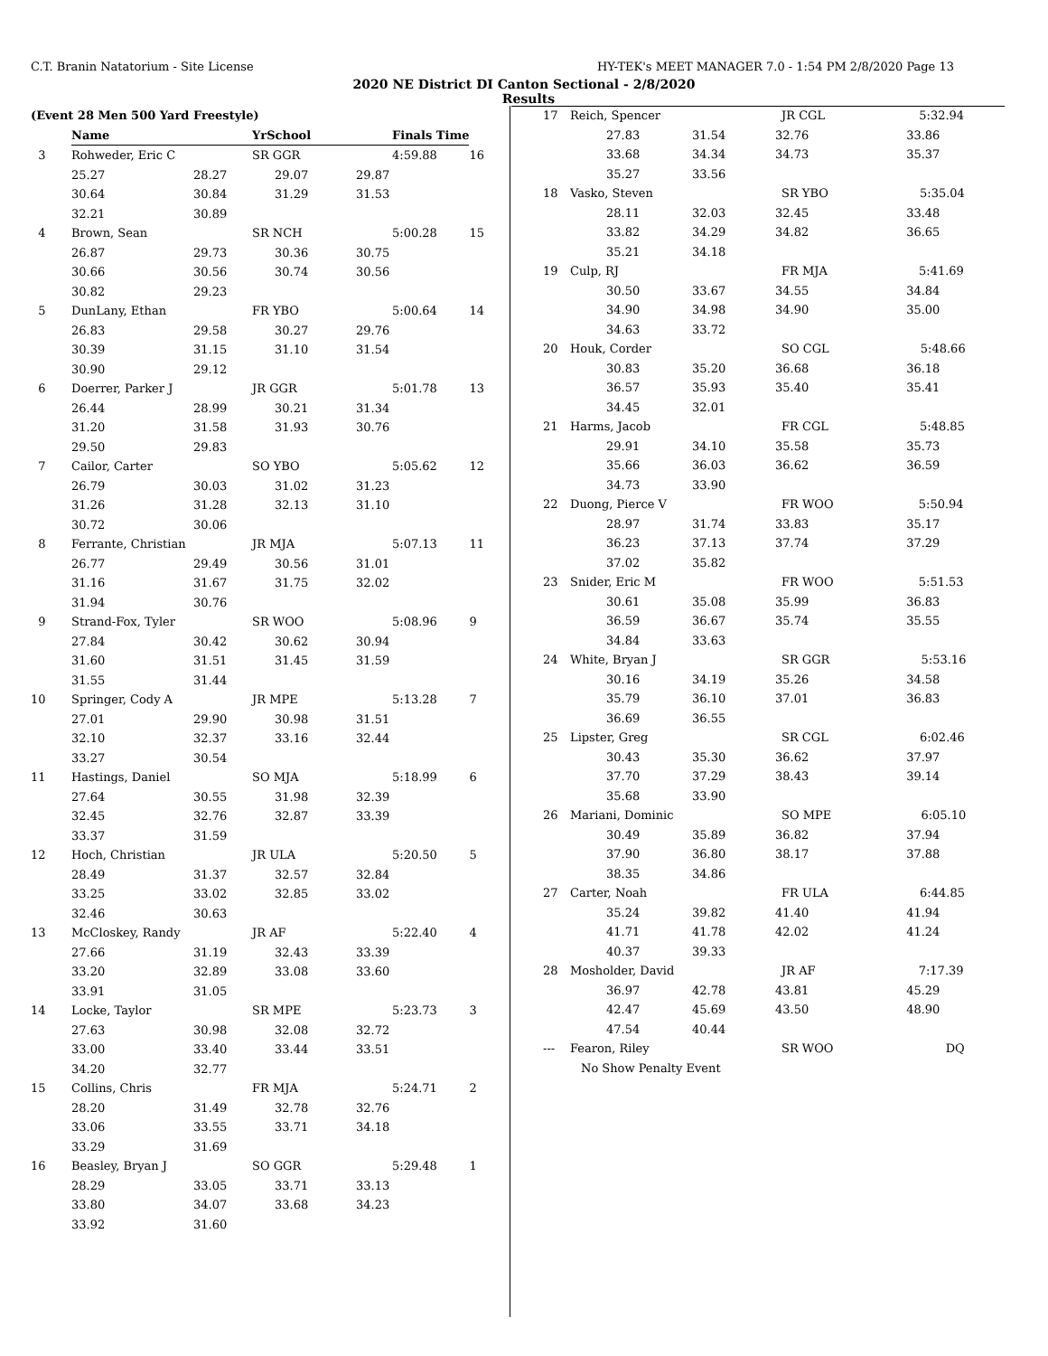C.T. Branin Natatorium - Site License HY-TEK's MEET MANAGER 7.0 - 1:54 PM 2/8/2020 Page 13
2020 NE District DI Canton Sectional - 2/8/2020
Results
| (Event 28 Men 500 Yard Freestyle) | | | | | |
| --- | --- | --- | --- | --- | --- |
| | Name | YrSchool | | Finals Time | |
| 3 | Rohweder, Eric C | SR GGR | | 4:59.88 | 16 |
| | 25.27 | 28.27 | 29.07 | 29.87 | |
| | 30.64 | 30.84 | 31.29 | 31.53 | |
| | 32.21 | 30.89 | | | |
| 4 | Brown, Sean | SR NCH | | 5:00.28 | 15 |
| | 26.87 | 29.73 | 30.36 | 30.75 | |
| | 30.66 | 30.56 | 30.74 | 30.56 | |
| | 30.82 | 29.23 | | | |
| 5 | DunLany, Ethan | FR YBO | | 5:00.64 | 14 |
| | 26.83 | 29.58 | 30.27 | 29.76 | |
| | 30.39 | 31.15 | 31.10 | 31.54 | |
| | 30.90 | 29.12 | | | |
| 6 | Doerrer, Parker J | JR GGR | | 5:01.78 | 13 |
| | 26.44 | 28.99 | 30.21 | 31.34 | |
| | 31.20 | 31.58 | 31.93 | 30.76 | |
| | 29.50 | 29.83 | | | |
| 7 | Cailor, Carter | SO YBO | | 5:05.62 | 12 |
| | 26.79 | 30.03 | 31.02 | 31.23 | |
| | 31.26 | 31.28 | 32.13 | 31.10 | |
| | 30.72 | 30.06 | | | |
| 8 | Ferrante, Christian | JR MJA | | 5:07.13 | 11 |
| | 26.77 | 29.49 | 30.56 | 31.01 | |
| | 31.16 | 31.67 | 31.75 | 32.02 | |
| | 31.94 | 30.76 | | | |
| 9 | Strand-Fox, Tyler | SR WOO | | 5:08.96 | 9 |
| | 27.84 | 30.42 | 30.62 | 30.94 | |
| | 31.60 | 31.51 | 31.45 | 31.59 | |
| | 31.55 | 31.44 | | | |
| 10 | Springer, Cody A | JR MPE | | 5:13.28 | 7 |
| | 27.01 | 29.90 | 30.98 | 31.51 | |
| | 32.10 | 32.37 | 33.16 | 32.44 | |
| | 33.27 | 30.54 | | | |
| 11 | Hastings, Daniel | SO MJA | | 5:18.99 | 6 |
| | 27.64 | 30.55 | 31.98 | 32.39 | |
| | 32.45 | 32.76 | 32.87 | 33.39 | |
| | 33.37 | 31.59 | | | |
| 12 | Hoch, Christian | JR ULA | | 5:20.50 | 5 |
| | 28.49 | 31.37 | 32.57 | 32.84 | |
| | 33.25 | 33.02 | 32.85 | 33.02 | |
| | 32.46 | 30.63 | | | |
| 13 | McCloskey, Randy | JR AF | | 5:22.40 | 4 |
| | 27.66 | 31.19 | 32.43 | 33.39 | |
| | 33.20 | 32.89 | 33.08 | 33.60 | |
| | 33.91 | 31.05 | | | |
| 14 | Locke, Taylor | SR MPE | | 5:23.73 | 3 |
| | 27.63 | 30.98 | 32.08 | 32.72 | |
| | 33.00 | 33.40 | 33.44 | 33.51 | |
| | 34.20 | 32.77 | | | |
| 15 | Collins, Chris | FR MJA | | 5:24.71 | 2 |
| | 28.20 | 31.49 | 32.78 | 32.76 | |
| | 33.06 | 33.55 | 33.71 | 34.18 | |
| | 33.29 | 31.69 | | | |
| 16 | Beasley, Bryan J | SO GGR | | 5:29.48 | 1 |
| | 28.29 | 33.05 | 33.71 | 33.13 | |
| | 33.80 | 34.07 | 33.68 | 34.23 | |
| | 33.92 | 31.60 | | | |
| 17 | Reich, Spencer | | JR CGL 5:32.94 | |
| | 27.83 | 31.54 | 32.76 | 33.86 |
| | 33.68 | 34.34 | 34.73 | 35.37 |
| | 35.27 | 33.56 | | |
| 18 | Vasko, Steven | | SR YBO 5:35.04 | |
| | 28.11 | 32.03 | 32.45 | 33.48 |
| | 33.82 | 34.29 | 34.82 | 36.65 |
| | 35.21 | 34.18 | | |
| 19 | Culp, RJ | | FR MJA 5:41.69 | |
| | 30.50 | 33.67 | 34.55 | 34.84 |
| | 34.90 | 34.98 | 34.90 | 35.00 |
| | 34.63 | 33.72 | | |
| 20 | Houk, Corder | | SO CGL 5:48.66 | |
| | 30.83 | 35.20 | 36.68 | 36.18 |
| | 36.57 | 35.93 | 35.40 | 35.41 |
| | 34.45 | 32.01 | | |
| 21 | Harms, Jacob | | FR CGL 5:48.85 | |
| | 29.91 | 34.10 | 35.58 | 35.73 |
| | 35.66 | 36.03 | 36.62 | 36.59 |
| | 34.73 | 33.90 | | |
| 22 | Duong, Pierce V | | FR WOO 5:50.94 | |
| | 28.97 | 31.74 | 33.83 | 35.17 |
| | 36.23 | 37.13 | 37.74 | 37.29 |
| | 37.02 | 35.82 | | |
| 23 | Snider, Eric M | | FR WOO 5:51.53 | |
| | 30.61 | 35.08 | 35.99 | 36.83 |
| | 36.59 | 36.67 | 35.74 | 35.55 |
| | 34.84 | 33.63 | | |
| 24 | White, Bryan J | | SR GGR 5:53.16 | |
| | 30.16 | 34.19 | 35.26 | 34.58 |
| | 35.79 | 36.10 | 37.01 | 36.83 |
| | 36.69 | 36.55 | | |
| 25 | Lipster, Greg | | SR CGL 6:02.46 | |
| | 30.43 | 35.30 | 36.62 | 37.97 |
| | 37.70 | 37.29 | 38.43 | 39.14 |
| | 35.68 | 33.90 | | |
| 26 | Mariani, Dominic | | SO MPE 6:05.10 | |
| | 30.49 | 35.89 | 36.82 | 37.94 |
| | 37.90 | 36.80 | 38.17 | 37.88 |
| | 38.35 | 34.86 | | |
| 27 | Carter, Noah | | FR ULA 6:44.85 | |
| | 35.24 | 39.82 | 41.40 | 41.94 |
| | 41.71 | 41.78 | 42.02 | 41.24 |
| | 40.37 | 39.33 | | |
| 28 | Mosholder, David | | JR AF 7:17.39 | |
| | 36.97 | 42.78 | 43.81 | 45.29 |
| | 42.47 | 45.69 | 43.50 | 48.90 |
| | 47.54 | 40.44 | | |
| --- | Fearon, Riley | | SR WOO DQ | |
| | No Show Penalty Event | | | |